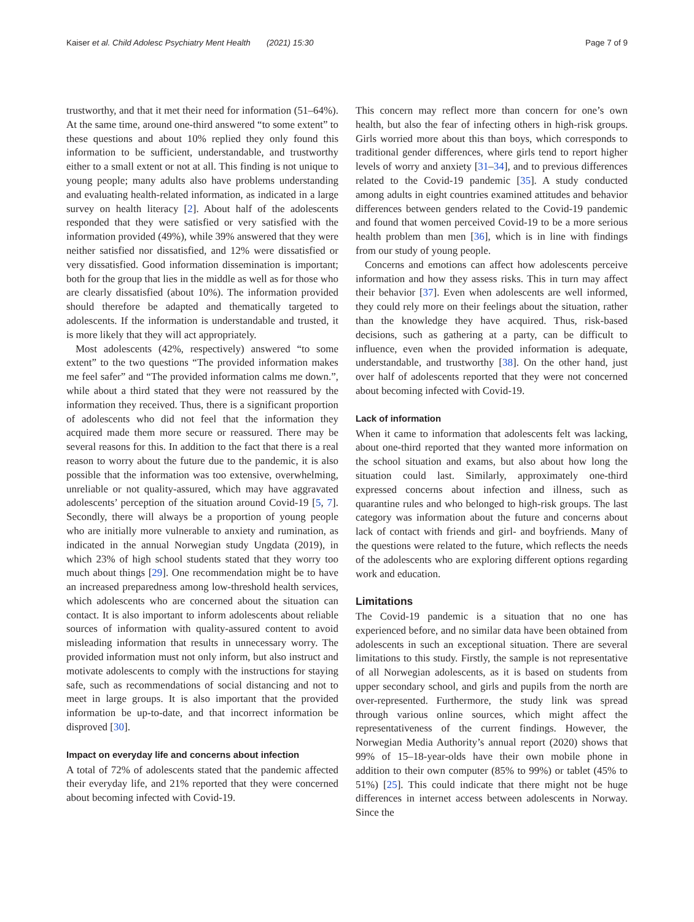Kaiser et al. Child Adolesc Psychiatry Ment Health (2021) 15:30
Page 7 of 9
trustworthy, and that it met their need for information (51–64%). At the same time, around one-third answered “to some extent” to these questions and about 10% replied they only found this information to be sufficient, understandable, and trustworthy either to a small extent or not at all. This finding is not unique to young people; many adults also have problems understanding and evaluating health-related information, as indicated in a large survey on health literacy [2]. About half of the adolescents responded that they were satisfied or very satisfied with the information provided (49%), while 39% answered that they were neither satisfied nor dissatisfied, and 12% were dissatisfied or very dissatisfied. Good information dissemination is important; both for the group that lies in the middle as well as for those who are clearly dissatisfied (about 10%). The information provided should therefore be adapted and thematically targeted to adolescents. If the information is understandable and trusted, it is more likely that they will act appropriately.
Most adolescents (42%, respectively) answered “to some extent” to the two questions “The provided information makes me feel safer” and “The provided information calms me down.”, while about a third stated that they were not reassured by the information they received. Thus, there is a significant proportion of adolescents who did not feel that the information they acquired made them more secure or reassured. There may be several reasons for this. In addition to the fact that there is a real reason to worry about the future due to the pandemic, it is also possible that the information was too extensive, overwhelming, unreliable or not quality-assured, which may have aggravated adolescents’ perception of the situation around Covid-19 [5, 7]. Secondly, there will always be a proportion of young people who are initially more vulnerable to anxiety and rumination, as indicated in the annual Norwegian study Ungdata (2019), in which 23% of high school students stated that they worry too much about things [29]. One recommendation might be to have an increased preparedness among low-threshold health services, which adolescents who are concerned about the situation can contact. It is also important to inform adolescents about reliable sources of information with quality-assured content to avoid misleading information that results in unnecessary worry. The provided information must not only inform, but also instruct and motivate adolescents to comply with the instructions for staying safe, such as recommendations of social distancing and not to meet in large groups. It is also important that the provided information be up-to-date, and that incorrect information be disproved [30].
Impact on everyday life and concerns about infection
A total of 72% of adolescents stated that the pandemic affected their everyday life, and 21% reported that they were concerned about becoming infected with Covid-19.
This concern may reflect more than concern for one’s own health, but also the fear of infecting others in high-risk groups. Girls worried more about this than boys, which corresponds to traditional gender differences, where girls tend to report higher levels of worry and anxiety [31–34], and to previous differences related to the Covid-19 pandemic [35]. A study conducted among adults in eight countries examined attitudes and behavior differences between genders related to the Covid-19 pandemic and found that women perceived Covid-19 to be a more serious health problem than men [36], which is in line with findings from our study of young people.
Concerns and emotions can affect how adolescents perceive information and how they assess risks. This in turn may affect their behavior [37]. Even when adolescents are well informed, they could rely more on their feelings about the situation, rather than the knowledge they have acquired. Thus, risk-based decisions, such as gathering at a party, can be difficult to influence, even when the provided information is adequate, understandable, and trustworthy [38]. On the other hand, just over half of adolescents reported that they were not concerned about becoming infected with Covid-19.
Lack of information
When it came to information that adolescents felt was lacking, about one-third reported that they wanted more information on the school situation and exams, but also about how long the situation could last. Similarly, approximately one-third expressed concerns about infection and illness, such as quarantine rules and who belonged to high-risk groups. The last category was information about the future and concerns about lack of contact with friends and girl- and boyfriends. Many of the questions were related to the future, which reflects the needs of the adolescents who are exploring different options regarding work and education.
Limitations
The Covid-19 pandemic is a situation that no one has experienced before, and no similar data have been obtained from adolescents in such an exceptional situation. There are several limitations to this study. Firstly, the sample is not representative of all Norwegian adolescents, as it is based on students from upper secondary school, and girls and pupils from the north are over-represented. Furthermore, the study link was spread through various online sources, which might affect the representativeness of the current findings. However, the Norwegian Media Authority’s annual report (2020) shows that 99% of 15–18-year-olds have their own mobile phone in addition to their own computer (85% to 99%) or tablet (45% to 51%) [25]. This could indicate that there might not be huge differences in internet access between adolescents in Norway. Since the